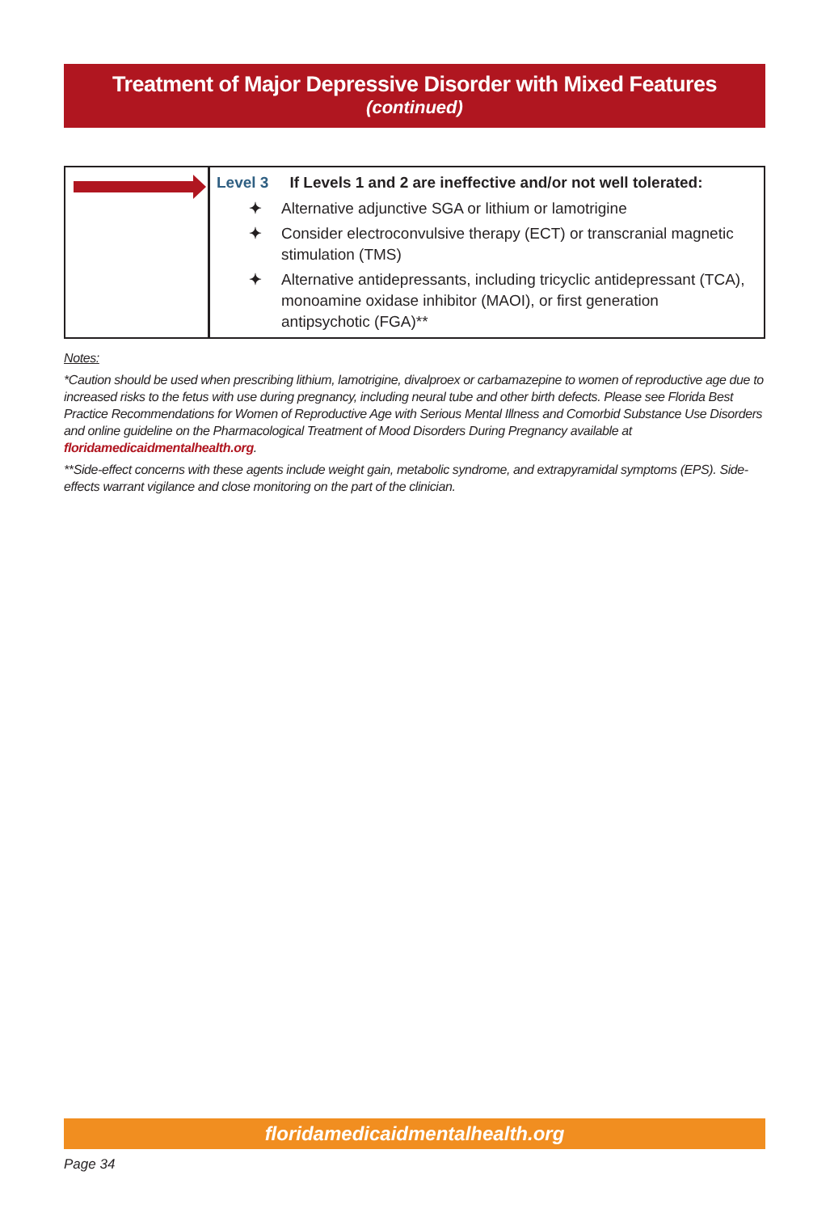Treatment of Major Depressive Disorder with Mixed Features
(continued)
| | Level 3 If Levels 1 and 2 are ineffective and/or not well tolerated: ✦ Alternative adjunctive SGA or lithium or lamotrigine ✦ Consider electroconvulsive therapy (ECT) or transcranial magnetic stimulation (TMS) ✦ Alternative antidepressants, including tricyclic antidepressant (TCA), monoamine oxidase inhibitor (MAOI), or first generation antipsychotic (FGA)** |
Notes:
*Caution should be used when prescribing lithium, lamotrigine, divalproex or carbamazepine to women of reproductive age due to increased risks to the fetus with use during pregnancy, including neural tube and other birth defects. Please see Florida Best Practice Recommendations for Women of Reproductive Age with Serious Mental Illness and Comorbid Substance Use Disorders and online guideline on the Pharmacological Treatment of Mood Disorders During Pregnancy available at floridamedicaidmentalhealth.org.
**Side-effect concerns with these agents include weight gain, metabolic syndrome, and extrapyramidal symptoms (EPS). Side-effects warrant vigilance and close monitoring on the part of the clinician.
floridamedicaidmentalhealth.org
Page 34